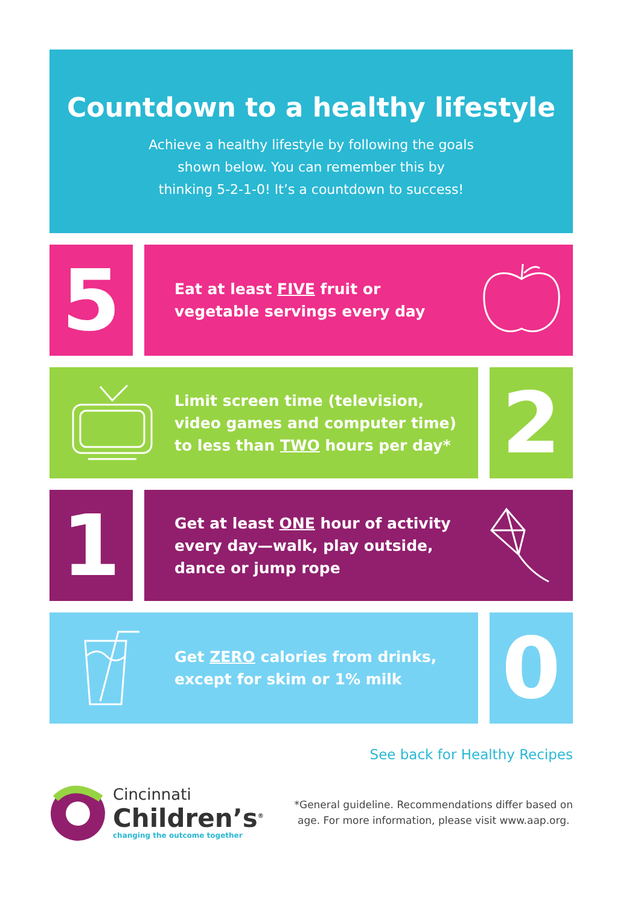Countdown to a healthy lifestyle
Achieve a healthy lifestyle by following the goals
shown below. You can remember this by
thinking 5-2-1-0! It’s a countdown to success!
5
Eat at least FIVE fruit or
vegetable servings every day
Limit screen time (television,
video games and computer time)
to less than TWO hours per day*
2
1
Get at least ONE hour of activity
every day—walk, play outside,
dance or jump rope
Get ZERO calories from drinks,
except for skim or 1% milk
0
See back for Healthy Recipes
Cincinnati
Children’s<sup>®</sup>
changing the outcome together
*General guideline. Recommendations differ based on
age. For more information, please visit www.aap.org.